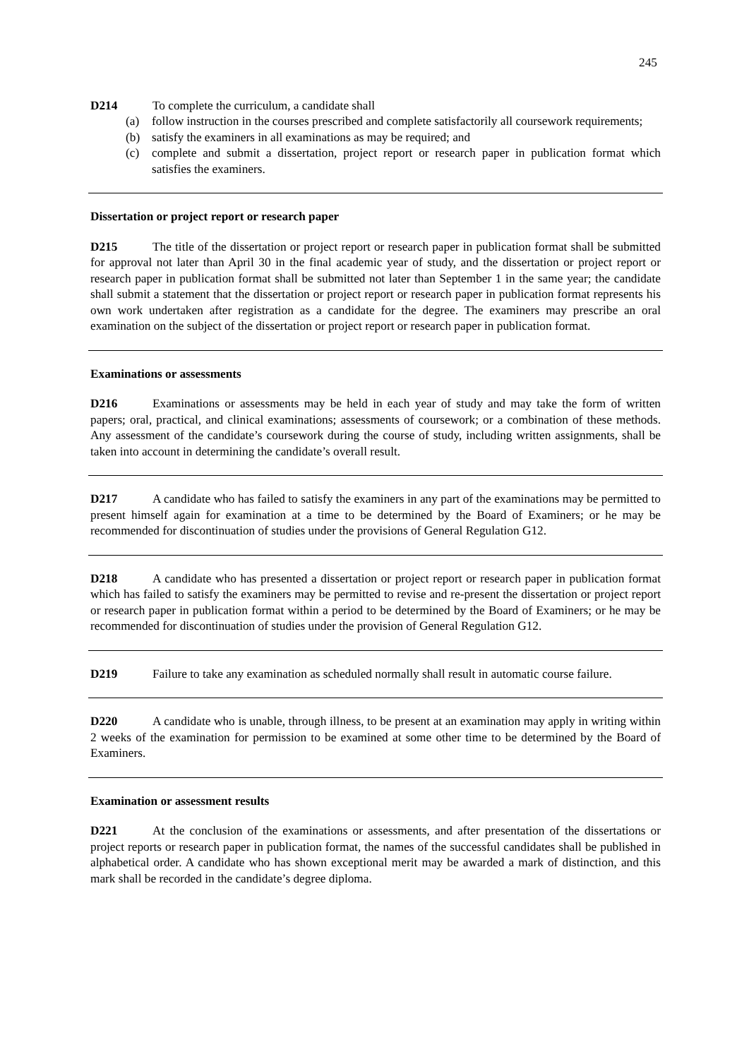245
D214 To complete the curriculum, a candidate shall
(a) follow instruction in the courses prescribed and complete satisfactorily all coursework requirements;
(b) satisfy the examiners in all examinations as may be required; and
(c) complete and submit a dissertation, project report or research paper in publication format which satisfies the examiners.
Dissertation or project report or research paper
D215 The title of the dissertation or project report or research paper in publication format shall be submitted for approval not later than April 30 in the final academic year of study, and the dissertation or project report or research paper in publication format shall be submitted not later than September 1 in the same year; the candidate shall submit a statement that the dissertation or project report or research paper in publication format represents his own work undertaken after registration as a candidate for the degree. The examiners may prescribe an oral examination on the subject of the dissertation or project report or research paper in publication format.
Examinations or assessments
D216 Examinations or assessments may be held in each year of study and may take the form of written papers; oral, practical, and clinical examinations; assessments of coursework; or a combination of these methods. Any assessment of the candidate’s coursework during the course of study, including written assignments, shall be taken into account in determining the candidate’s overall result.
D217 A candidate who has failed to satisfy the examiners in any part of the examinations may be permitted to present himself again for examination at a time to be determined by the Board of Examiners; or he may be recommended for discontinuation of studies under the provisions of General Regulation G12.
D218 A candidate who has presented a dissertation or project report or research paper in publication format which has failed to satisfy the examiners may be permitted to revise and re-present the dissertation or project report or research paper in publication format within a period to be determined by the Board of Examiners; or he may be recommended for discontinuation of studies under the provision of General Regulation G12.
D219 Failure to take any examination as scheduled normally shall result in automatic course failure.
D220 A candidate who is unable, through illness, to be present at an examination may apply in writing within 2 weeks of the examination for permission to be examined at some other time to be determined by the Board of Examiners.
Examination or assessment results
D221 At the conclusion of the examinations or assessments, and after presentation of the dissertations or project reports or research paper in publication format, the names of the successful candidates shall be published in alphabetical order. A candidate who has shown exceptional merit may be awarded a mark of distinction, and this mark shall be recorded in the candidate’s degree diploma.